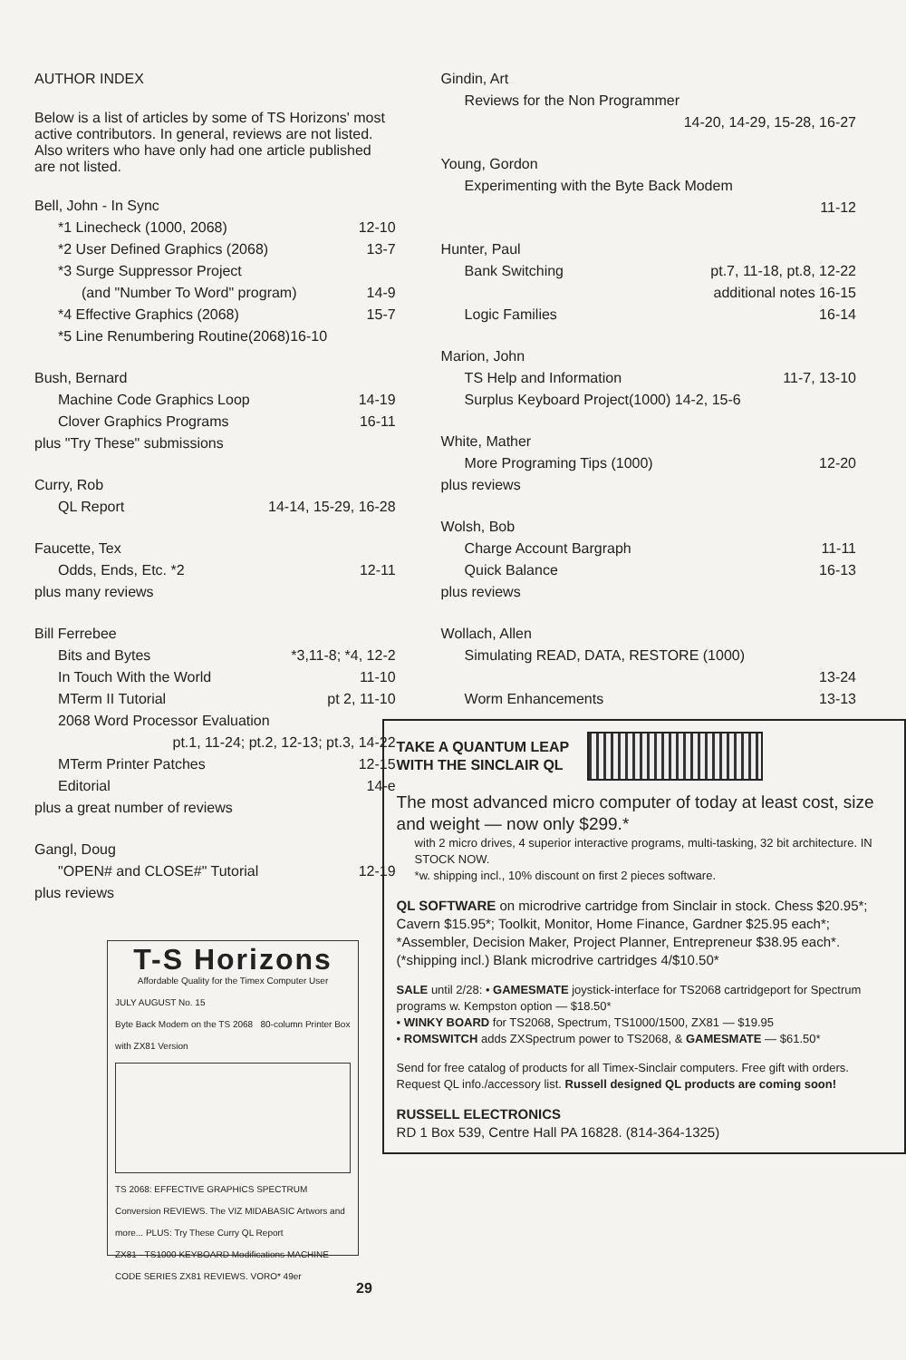AUTHOR INDEX
Below is a list of articles by some of TS Horizons' most active contributors. In general, reviews are not listed. Also writers who have only had one article published are not listed.
Bell, John - In Sync
*1 Linecheck (1000, 2068) 12-10
*2 User Defined Graphics (2068) 13-7
*3 Surge Suppressor Project
(and "Number To Word" program) 14-9
*4 Effective Graphics (2068) 15-7
*5 Line Renumbering Routine(2068)16-10
Bush, Bernard
Machine Code Graphics Loop 14-19
Clover Graphics Programs 16-11
plus "Try These" submissions
Curry, Rob
QL Report 14-14, 15-29, 16-28
Faucette, Tex
Odds, Ends, Etc. *2 12-11
plus many reviews
Bill Ferrebee
Bits and Bytes *3,11-8; *4, 12-2
In Touch With the World 11-10
MTerm II Tutorial pt 2, 11-10
2068 Word Processor Evaluation
pt.1, 11-24; pt.2, 12-13; pt.3, 14-22
MTerm Printer Patches 12-15
Editorial 14-e
plus a great number of reviews
Gangl, Doug
"OPEN# and CLOSE#" Tutorial 12-19
plus reviews
T-S Horizons
Affordable Quality for the Timex Computer User
JULY AUGUST No. 15
Byte Back Modem on the TS 2068 80-column Printer Box with ZX81 Version
TS 2068: EFFECTIVE GRAPHICS SPECTRUM Conversion REVIEWS. The VIZ MIDABASIC Artwors and more... PLUS: Try These Curry QL Report
ZX81 - TS1000 KEYBOARD Modifications MACHINE CODE SERIES ZX81 REVIEWS. VORO* 49er
Gindin, Art
Reviews for the Non Programmer
14-20, 14-29, 15-28, 16-27
Young, Gordon
Experimenting with the Byte Back Modem
11-12
Hunter, Paul
Bank Switching pt.7, 11-18, pt.8, 12-22
additional notes 16-15
Logic Families 16-14
Marion, John
TS Help and Information 11-7, 13-10
Surplus Keyboard Project(1000) 14-2, 15-6
White, Mather
More Programing Tips (1000) 12-20
plus reviews
Wolsh, Bob
Charge Account Bargraph 11-11
Quick Balance 16-13
plus reviews
Wollach, Allen
Simulating READ, DATA, RESTORE (1000)
13-24
Worm Enhancements 13-13
TAKE A QUANTUM LEAP
WITH THE SINCLAIR QL
The most advanced micro computer of today at least cost, size and weight — now only $299.*
with 2 micro drives, 4 superior interactive programs, multi-tasking, 32 bit architecture. IN STOCK NOW.
*w. shipping incl., 10% discount on first 2 pieces software.
QL SOFTWARE on microdrive cartridge from Sinclair in stock. Chess $20.95*; Cavern $15.95*; Toolkit, Monitor, Home Finance, Gardner $25.95 each*; *Assembler, Decision Maker, Project Planner, Entrepreneur $38.95 each*. (*shipping incl.) Blank microdrive cartridges 4/$10.50*
SALE until 2/28: • GAMESMATE joystick-interface for TS2068 cartridgeport for Spectrum programs w. Kempston option — $18.50*
• WINKY BOARD for TS2068, Spectrum, TS1000/1500, ZX81 — $19.95
• ROMSWITCH adds ZXSpectrum power to TS2068, & GAMESMATE — $61.50*
Send for free catalog of products for all Timex-Sinclair computers. Free gift with orders. Request QL info./accessory list. Russell designed QL products are coming soon!
RUSSELL ELECTRONICS
RD 1 Box 539, Centre Hall PA 16828. (814-364-1325)
29